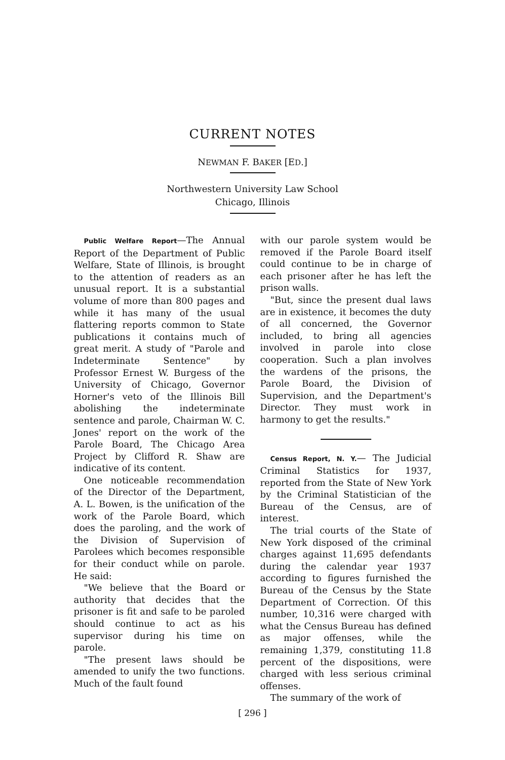CURRENT NOTES
NEWMAN F. BAKER [ED.]
Northwestern University Law School
Chicago, Illinois
Public Welfare Report—The Annual Report of the Department of Public Welfare, State of Illinois, is brought to the attention of readers as an unusual report. It is a substantial volume of more than 800 pages and while it has many of the usual flattering reports common to State publications it contains much of great merit. A study of "Parole and Indeterminate Sentence" by Professor Ernest W. Burgess of the University of Chicago, Governor Horner's veto of the Illinois Bill abolishing the indeterminate sentence and parole, Chairman W. C. Jones' report on the work of the Parole Board, The Chicago Area Project by Clifford R. Shaw are indicative of its content.
One noticeable recommendation of the Director of the Department, A. L. Bowen, is the unification of the work of the Parole Board, which does the paroling, and the work of the Division of Supervision of Parolees which becomes responsible for their conduct while on parole. He said:
"We believe that the Board or authority that decides that the prisoner is fit and safe to be paroled should continue to act as his supervisor during his time on parole.
"The present laws should be amended to unify the two functions. Much of the fault found
with our parole system would be removed if the Parole Board itself could continue to be in charge of each prisoner after he has left the prison walls.
"But, since the present dual laws are in existence, it becomes the duty of all concerned, the Governor included, to bring all agencies involved in parole into close cooperation. Such a plan involves the wardens of the prisons, the Parole Board, the Division of Supervision, and the Department's Director. They must work in harmony to get the results."
Census Report, N. Y.— The Judicial Criminal Statistics for 1937, reported from the State of New York by the Criminal Statistician of the Bureau of the Census, are of interest.
The trial courts of the State of New York disposed of the criminal charges against 11,695 defendants during the calendar year 1937 according to figures furnished the Bureau of the Census by the State Department of Correction. Of this number, 10,316 were charged with what the Census Bureau has defined as major offenses, while the remaining 1,379, constituting 11.8 percent of the dispositions, were charged with less serious criminal offenses.
The summary of the work of
[ 296 ]